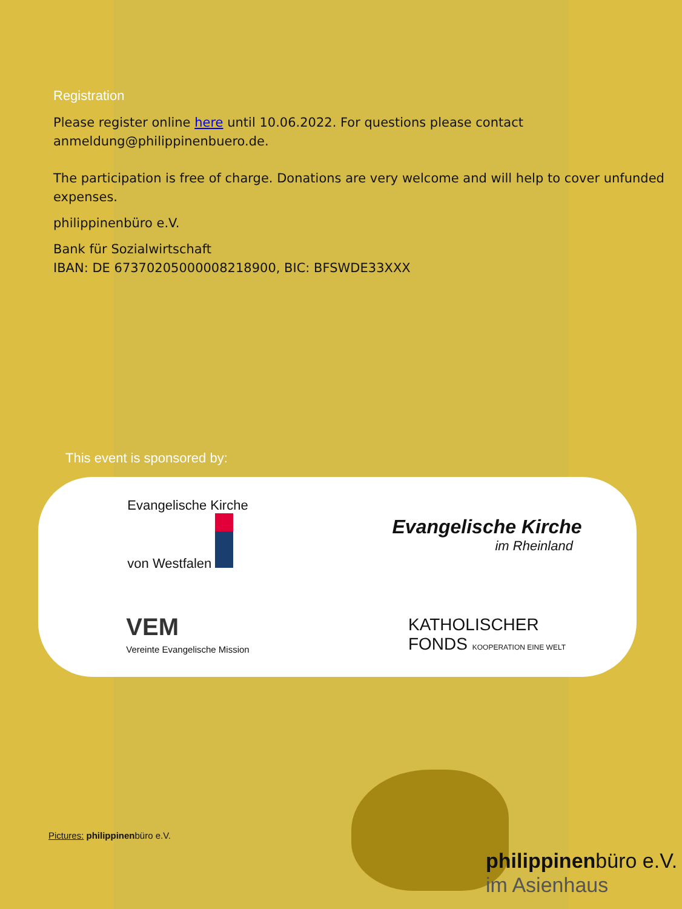Registration
Please register online here until 10.06.2022. For questions please contact anmeldung@philippinenbuero.de.
The participation is free of charge. Donations are very welcome and will help to cover unfunded expenses.
philippinenbüro e.V.
Bank für Sozialwirtschaft
IBAN: DE 67370205000008218900, BIC: BFSWDE33XXX
This event is sponsored by:
Evangelische Kirche
von Westfalen
Evangelische Kirche
im Rheinland
VEM
Vereinte Evangelische Mission
KATHOLISCHER
FONDS KOOPERATION EINE WELT
Pictures: philippinenbüro e.V.
philippinenbüro e.V.
im Asienhaus